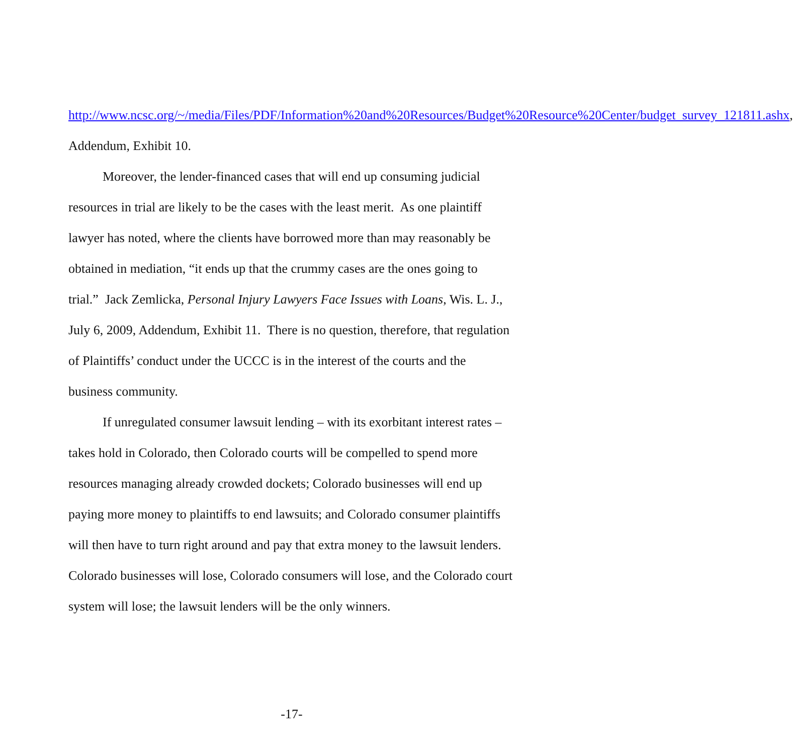http://www.ncsc.org/~/media/Files/PDF/Information%20and%20Resources/Budget%20Resource%20Center/budget_survey_121811.ashx, Addendum, Exhibit 10.
Moreover, the lender-financed cases that will end up consuming judicial resources in trial are likely to be the cases with the least merit. As one plaintiff lawyer has noted, where the clients have borrowed more than may reasonably be obtained in mediation, “it ends up that the crummy cases are the ones going to trial.” Jack Zemlicka, Personal Injury Lawyers Face Issues with Loans, Wis. L. J., July 6, 2009, Addendum, Exhibit 11. There is no question, therefore, that regulation of Plaintiffs’ conduct under the UCCC is in the interest of the courts and the business community.
If unregulated consumer lawsuit lending – with its exorbitant interest rates – takes hold in Colorado, then Colorado courts will be compelled to spend more resources managing already crowded dockets; Colorado businesses will end up paying more money to plaintiffs to end lawsuits; and Colorado consumer plaintiffs will then have to turn right around and pay that extra money to the lawsuit lenders. Colorado businesses will lose, Colorado consumers will lose, and the Colorado court system will lose; the lawsuit lenders will be the only winners.
-17-